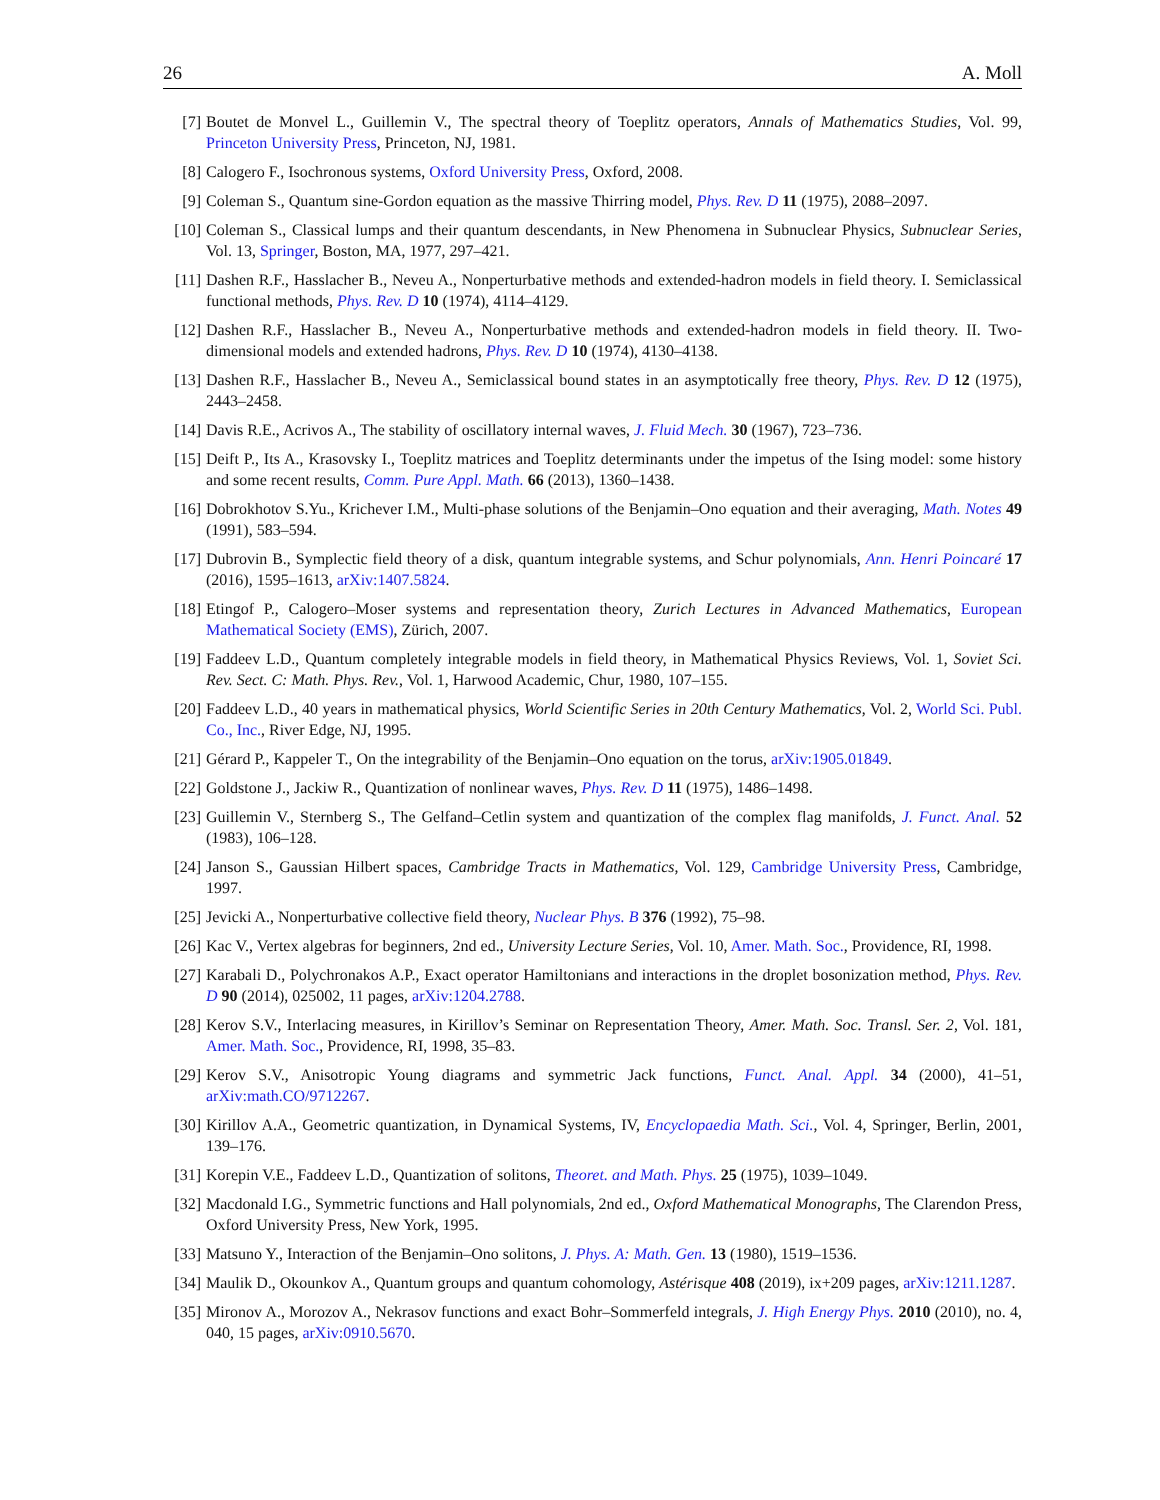26 A. Moll
[7] Boutet de Monvel L., Guillemin V., The spectral theory of Toeplitz operators, Annals of Mathematics Studies, Vol. 99, Princeton University Press, Princeton, NJ, 1981.
[8] Calogero F., Isochronous systems, Oxford University Press, Oxford, 2008.
[9] Coleman S., Quantum sine-Gordon equation as the massive Thirring model, Phys. Rev. D 11 (1975), 2088–2097.
[10] Coleman S., Classical lumps and their quantum descendants, in New Phenomena in Subnuclear Physics, Subnuclear Series, Vol. 13, Springer, Boston, MA, 1977, 297–421.
[11] Dashen R.F., Hasslacher B., Neveu A., Nonperturbative methods and extended-hadron models in field theory. I. Semiclassical functional methods, Phys. Rev. D 10 (1974), 4114–4129.
[12] Dashen R.F., Hasslacher B., Neveu A., Nonperturbative methods and extended-hadron models in field theory. II. Two-dimensional models and extended hadrons, Phys. Rev. D 10 (1974), 4130–4138.
[13] Dashen R.F., Hasslacher B., Neveu A., Semiclassical bound states in an asymptotically free theory, Phys. Rev. D 12 (1975), 2443–2458.
[14] Davis R.E., Acrivos A., The stability of oscillatory internal waves, J. Fluid Mech. 30 (1967), 723–736.
[15] Deift P., Its A., Krasovsky I., Toeplitz matrices and Toeplitz determinants under the impetus of the Ising model: some history and some recent results, Comm. Pure Appl. Math. 66 (2013), 1360–1438.
[16] Dobrokhotov S.Yu., Krichever I.M., Multi-phase solutions of the Benjamin–Ono equation and their averaging, Math. Notes 49 (1991), 583–594.
[17] Dubrovin B., Symplectic field theory of a disk, quantum integrable systems, and Schur polynomials, Ann. Henri Poincaré 17 (2016), 1595–1613, arXiv:1407.5824.
[18] Etingof P., Calogero–Moser systems and representation theory, Zurich Lectures in Advanced Mathematics, European Mathematical Society (EMS), Zürich, 2007.
[19] Faddeev L.D., Quantum completely integrable models in field theory, in Mathematical Physics Reviews, Vol. 1, Soviet Sci. Rev. Sect. C: Math. Phys. Rev., Vol. 1, Harwood Academic, Chur, 1980, 107–155.
[20] Faddeev L.D., 40 years in mathematical physics, World Scientific Series in 20th Century Mathematics, Vol. 2, World Sci. Publ. Co., Inc., River Edge, NJ, 1995.
[21] Gérard P., Kappeler T., On the integrability of the Benjamin–Ono equation on the torus, arXiv:1905.01849.
[22] Goldstone J., Jackiw R., Quantization of nonlinear waves, Phys. Rev. D 11 (1975), 1486–1498.
[23] Guillemin V., Sternberg S., The Gelfand–Cetlin system and quantization of the complex flag manifolds, J. Funct. Anal. 52 (1983), 106–128.
[24] Janson S., Gaussian Hilbert spaces, Cambridge Tracts in Mathematics, Vol. 129, Cambridge University Press, Cambridge, 1997.
[25] Jevicki A., Nonperturbative collective field theory, Nuclear Phys. B 376 (1992), 75–98.
[26] Kac V., Vertex algebras for beginners, 2nd ed., University Lecture Series, Vol. 10, Amer. Math. Soc., Providence, RI, 1998.
[27] Karabali D., Polychronakos A.P., Exact operator Hamiltonians and interactions in the droplet bosonization method, Phys. Rev. D 90 (2014), 025002, 11 pages, arXiv:1204.2788.
[28] Kerov S.V., Interlacing measures, in Kirillov’s Seminar on Representation Theory, Amer. Math. Soc. Transl. Ser. 2, Vol. 181, Amer. Math. Soc., Providence, RI, 1998, 35–83.
[29] Kerov S.V., Anisotropic Young diagrams and symmetric Jack functions, Funct. Anal. Appl. 34 (2000), 41–51, arXiv:math.CO/9712267.
[30] Kirillov A.A., Geometric quantization, in Dynamical Systems, IV, Encyclopaedia Math. Sci., Vol. 4, Springer, Berlin, 2001, 139–176.
[31] Korepin V.E., Faddeev L.D., Quantization of solitons, Theoret. and Math. Phys. 25 (1975), 1039–1049.
[32] Macdonald I.G., Symmetric functions and Hall polynomials, 2nd ed., Oxford Mathematical Monographs, The Clarendon Press, Oxford University Press, New York, 1995.
[33] Matsuno Y., Interaction of the Benjamin–Ono solitons, J. Phys. A: Math. Gen. 13 (1980), 1519–1536.
[34] Maulik D., Okounkov A., Quantum groups and quantum cohomology, Astérisque 408 (2019), ix+209 pages, arXiv:1211.1287.
[35] Mironov A., Morozov A., Nekrasov functions and exact Bohr–Sommerfeld integrals, J. High Energy Phys. 2010 (2010), no. 4, 040, 15 pages, arXiv:0910.5670.